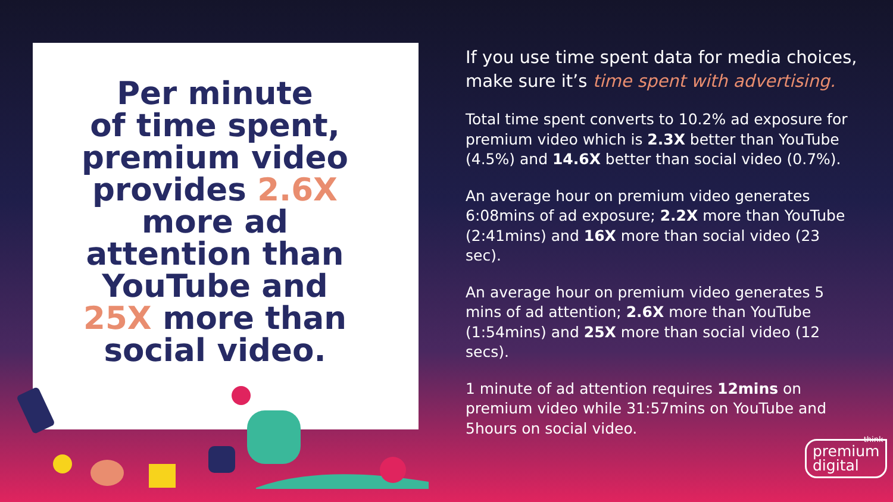Per minute
of time spent,
premium video
provides 2.6X
more ad
attention than
YouTube and
25X more than
social video.
If you use time spent data for media choices, make sure it’s time spent with advertising.
Total time spent converts to 10.2% ad exposure for premium video which is 2.3X better than YouTube (4.5%) and 14.6X better than social video (0.7%).
An average hour on premium video generates 6:08mins of ad exposure; 2.2X more than YouTube (2:41mins) and 16X more than social video (23 sec).
An average hour on premium video generates 5 mins of ad attention; 2.6X more than YouTube (1:54mins) and 25X more than social video (12 secs).
1 minute of ad attention requires 12mins on premium video while 31:57mins on YouTube and 5hours on social video.
think
premium
digital